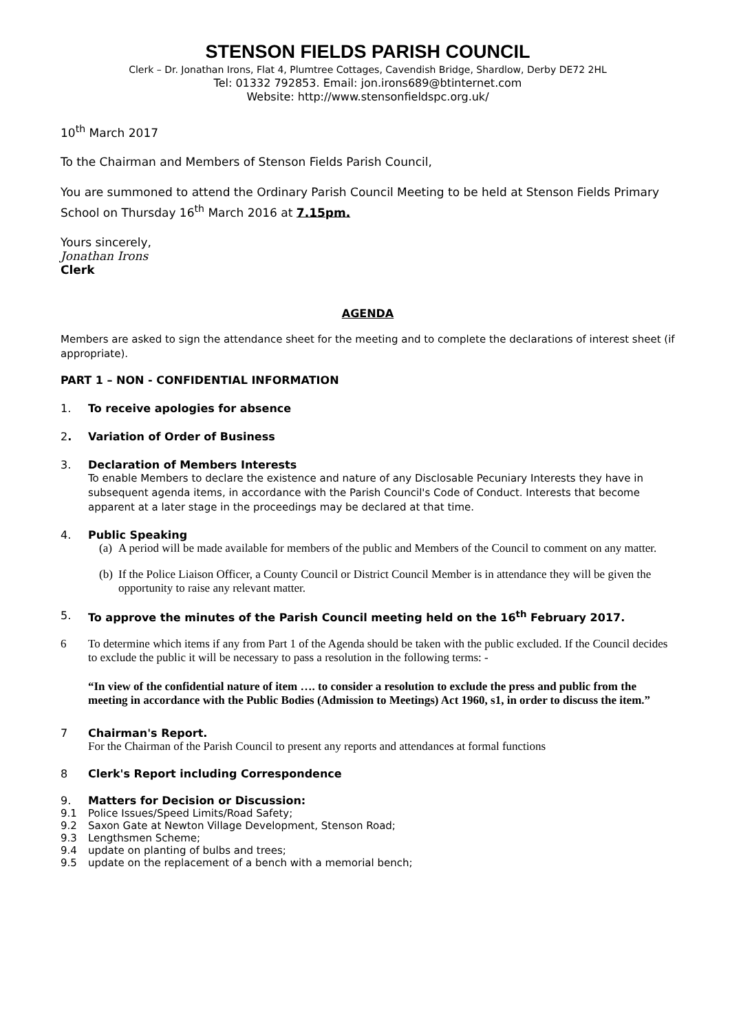STENSON FIELDS PARISH COUNCIL
Clerk – Dr. Jonathan Irons, Flat 4, Plumtree Cottages, Cavendish Bridge, Shardlow, Derby DE72 2HL
Tel: 01332 792853. Email: jon.irons689@btinternet.com
Website: http://www.stensonfieldspc.org.uk/
10<sup>th</sup> March 2017
To the Chairman and Members of Stenson Fields Parish Council,
You are summoned to attend the Ordinary Parish Council Meeting to be held at Stenson Fields Primary School on Thursday 16<sup>th</sup> March 2016 at 7.15pm.
Yours sincerely,
Jonathan Irons
Clerk
AGENDA
Members are asked to sign the attendance sheet for the meeting and to complete the declarations of interest sheet (if appropriate).
PART 1 – NON - CONFIDENTIAL INFORMATION
1. To receive apologies for absence
2. Variation of Order of Business
3. Declaration of Members Interests
To enable Members to declare the existence and nature of any Disclosable Pecuniary Interests they have in subsequent agenda items, in accordance with the Parish Council's Code of Conduct. Interests that become apparent at a later stage in the proceedings may be declared at that time.
4. Public Speaking
(a) A period will be made available for members of the public and Members of the Council to comment on any matter.
(b) If the Police Liaison Officer, a County Council or District Council Member is in attendance they will be given the opportunity to raise any relevant matter.
5. To approve the minutes of the Parish Council meeting held on the 16<sup>th</sup> February 2017.
6 To determine which items if any from Part 1 of the Agenda should be taken with the public excluded. If the Council decides to exclude the public it will be necessary to pass a resolution in the following terms: -
“In view of the confidential nature of item …. to consider a resolution to exclude the press and public from the meeting in accordance with the Public Bodies (Admission to Meetings) Act 1960, s1, in order to discuss the item.”
7 Chairman's Report.
For the Chairman of the Parish Council to present any reports and attendances at formal functions
8 Clerk's Report including Correspondence
9. Matters for Decision or Discussion:
9.1 Police Issues/Speed Limits/Road Safety;
9.2 Saxon Gate at Newton Village Development, Stenson Road;
9.3 Lengthsmen Scheme;
9.4 update on planting of bulbs and trees;
9.5 update on the replacement of a bench with a memorial bench;